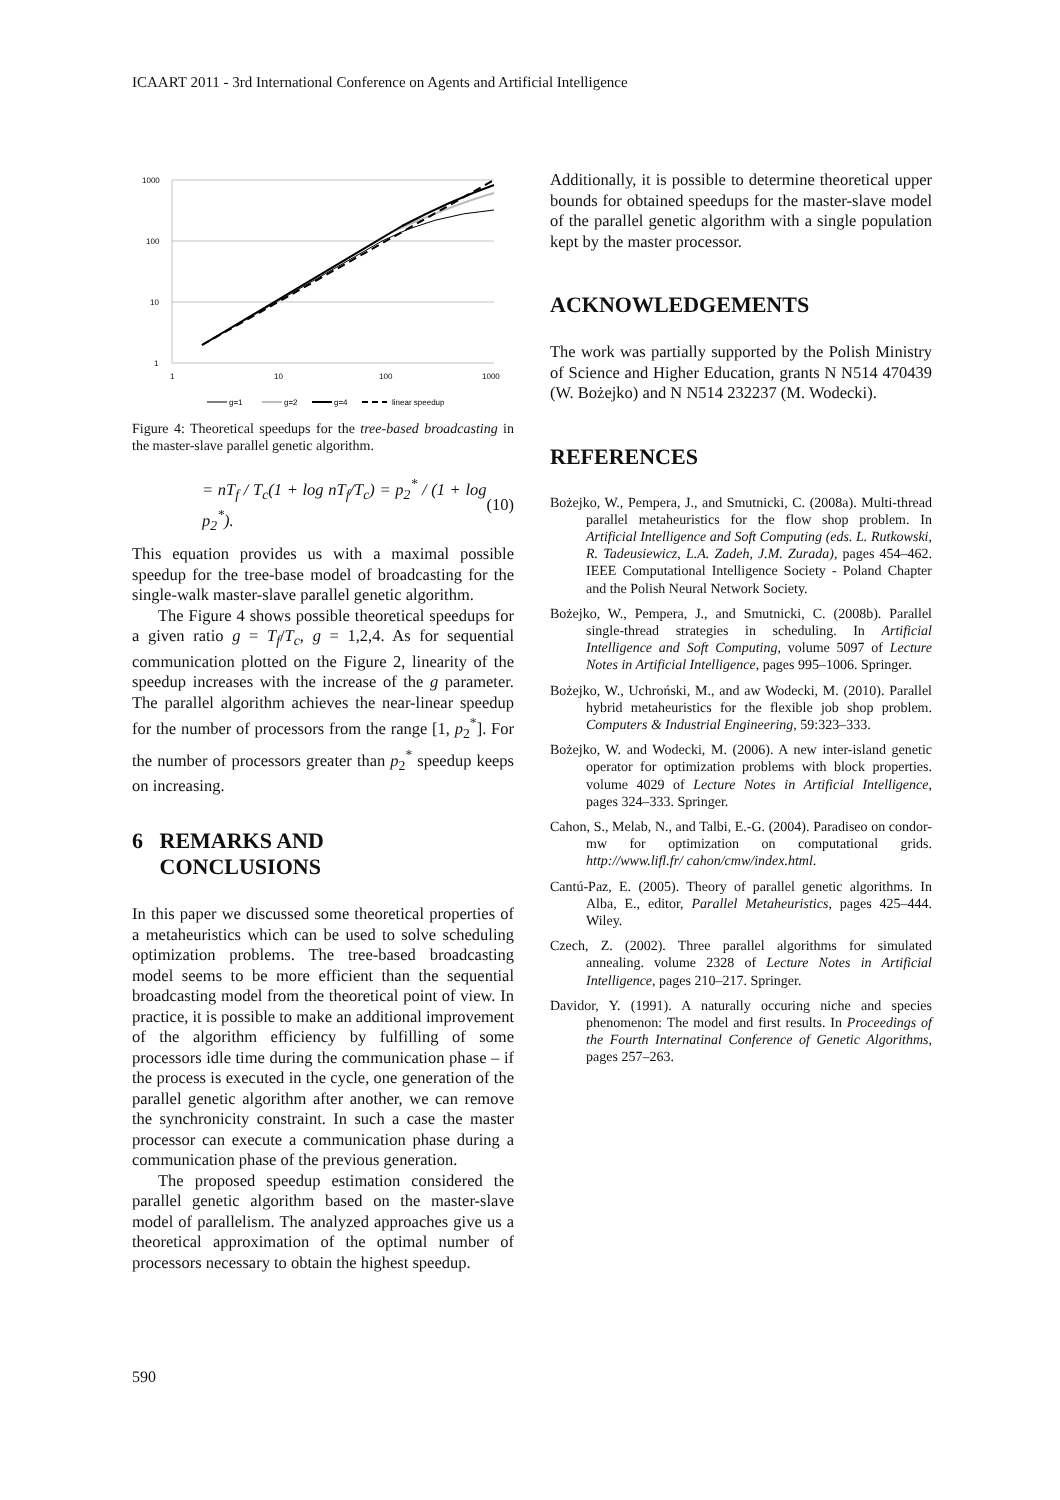ICAART 2011 - 3rd International Conference on Agents and Artificial Intelligence
1000
100
10
1
1
10
100
1000
g=1
g=2
g=4
linear speedup
Figure 4: Theoretical speedups for the tree-based broadcasting in the master-slave parallel genetic algorithm.
= nT<sub>f</sub> / T<sub>c</sub>(1 + log nT<sub>f</sub>/T<sub>c</sub>) = p<sub>2</sub><sup>*</sup> / (1 + log p<sub>2</sub><sup>*</sup>). (10)
This equation provides us with a maximal possible speedup for the tree-base model of broadcasting for the single-walk master-slave parallel genetic algorithm.
The Figure 4 shows possible theoretical speedups for a given ratio g = T<sub>f</sub>/T<sub>c</sub>, g = 1,2,4. As for sequential communication plotted on the Figure 2, linearity of the speedup increases with the increase of the g parameter. The parallel algorithm achieves the near-linear speedup for the number of processors from the range [1, p<sub>2</sub><sup>*</sup>]. For the number of processors greater than p<sub>2</sub><sup>*</sup> speedup keeps on increasing.
6 REMARKS AND
CONCLUSIONS
In this paper we discussed some theoretical properties of a metaheuristics which can be used to solve scheduling optimization problems. The tree-based broadcasting model seems to be more efficient than the sequential broadcasting model from the theoretical point of view. In practice, it is possible to make an additional improvement of the algorithm efficiency by fulfilling of some processors idle time during the communication phase – if the process is executed in the cycle, one generation of the parallel genetic algorithm after another, we can remove the synchronicity constraint. In such a case the master processor can execute a communication phase during a communication phase of the previous generation.
The proposed speedup estimation considered the parallel genetic algorithm based on the master-slave model of parallelism. The analyzed approaches give us a theoretical approximation of the optimal number of processors necessary to obtain the highest speedup.
Additionally, it is possible to determine theoretical upper bounds for obtained speedups for the master-slave model of the parallel genetic algorithm with a single population kept by the master processor.
ACKNOWLEDGEMENTS
The work was partially supported by the Polish Ministry of Science and Higher Education, grants N N514 470439 (W. Bożejko) and N N514 232237 (M. Wodecki).
REFERENCES
Bożejko, W., Pempera, J., and Smutnicki, C. (2008a). Multi-thread parallel metaheuristics for the flow shop problem. In Artificial Intelligence and Soft Computing (eds. L. Rutkowski, R. Tadeusiewicz, L.A. Zadeh, J.M. Zurada), pages 454–462. IEEE Computational Intelligence Society - Poland Chapter and the Polish Neural Network Society.
Bożejko, W., Pempera, J., and Smutnicki, C. (2008b). Parallel single-thread strategies in scheduling. In Artificial Intelligence and Soft Computing, volume 5097 of Lecture Notes in Artificial Intelligence, pages 995–1006. Springer.
Bożejko, W., Uchroński, M., and aw Wodecki, M. (2010). Parallel hybrid metaheuristics for the flexible job shop problem. Computers & Industrial Engineering, 59:323–333.
Bożejko, W. and Wodecki, M. (2006). A new inter-island genetic operator for optimization problems with block properties. volume 4029 of Lecture Notes in Artificial Intelligence, pages 324–333. Springer.
Cahon, S., Melab, N., and Talbi, E.-G. (2004). Paradiseo on condor-mw for optimization on computational grids. http://www.lifl.fr/ cahon/cmw/index.html.
Cantú-Paz, E. (2005). Theory of parallel genetic algorithms. In Alba, E., editor, Parallel Metaheuristics, pages 425–444. Wiley.
Czech, Z. (2002). Three parallel algorithms for simulated annealing. volume 2328 of Lecture Notes in Artificial Intelligence, pages 210–217. Springer.
Davidor, Y. (1991). A naturally occuring niche and species phenomenon: The model and first results. In Proceedings of the Fourth Internatinal Conference of Genetic Algorithms, pages 257–263.
590